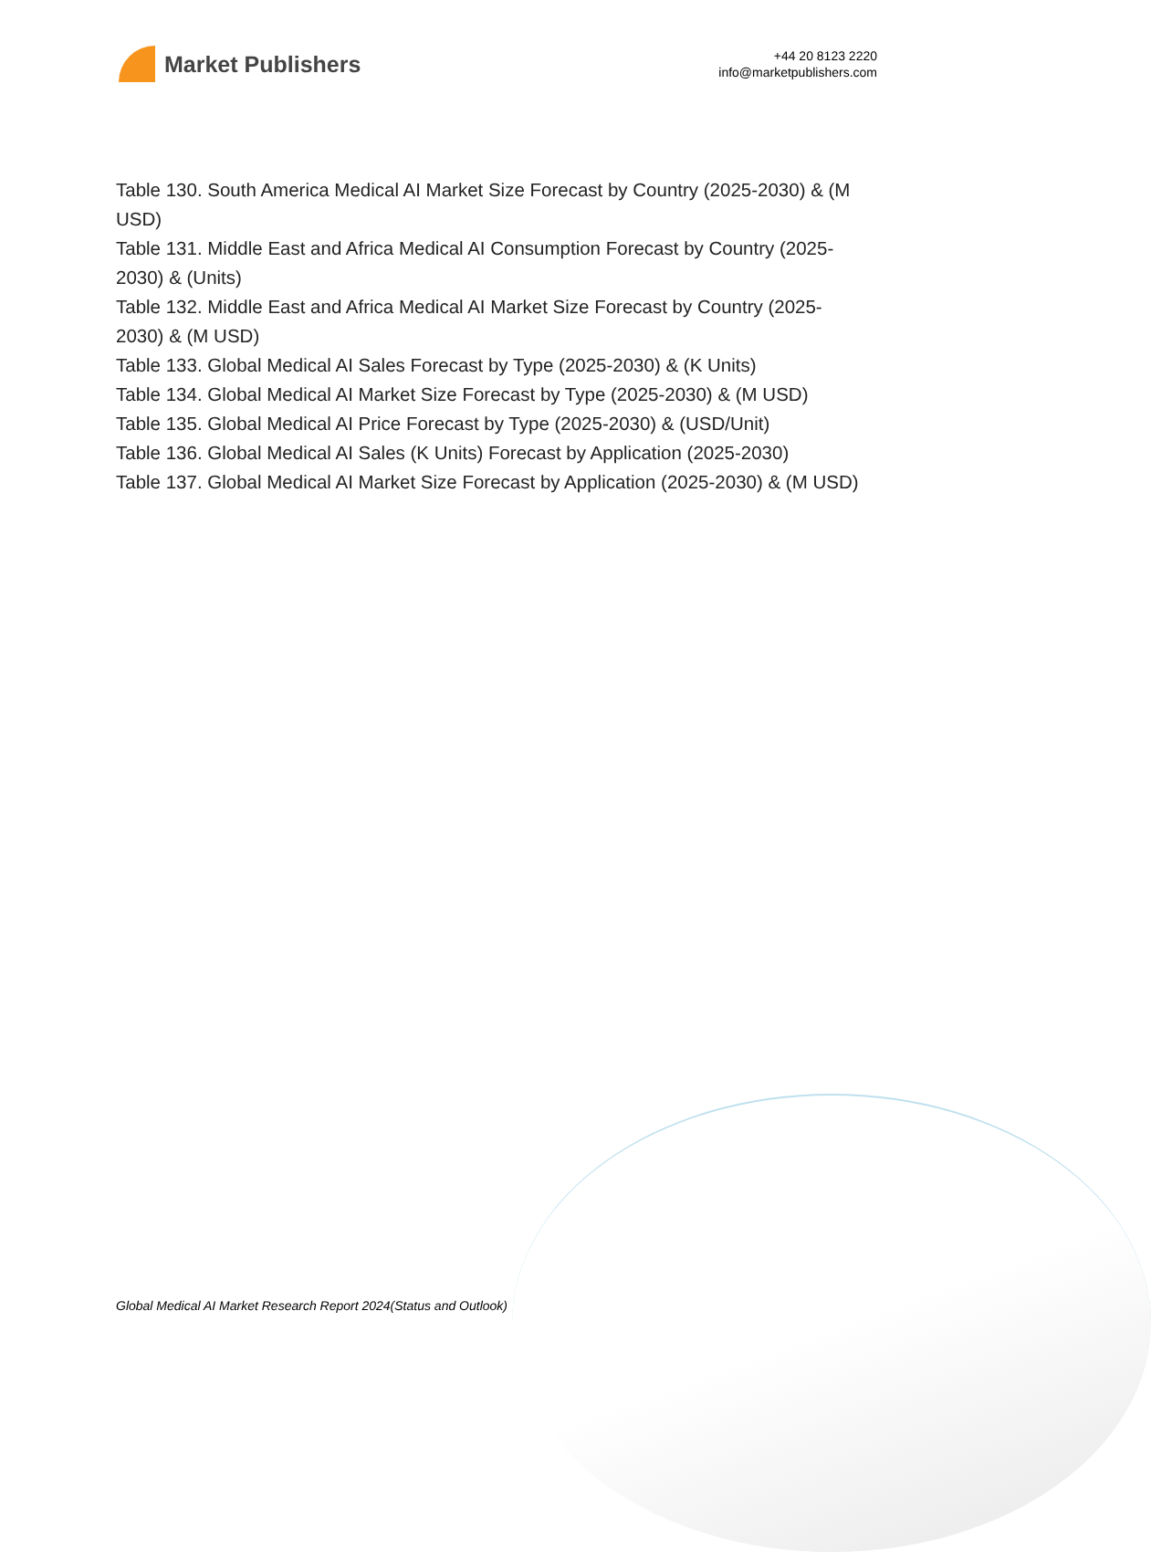Market Publishers
+44 20 8123 2220
info@marketpublishers.com
Table 130. South America Medical AI Market Size Forecast by Country (2025-2030) & (M USD)
Table 131. Middle East and Africa Medical AI Consumption Forecast by Country (2025-2030) & (Units)
Table 132. Middle East and Africa Medical AI Market Size Forecast by Country (2025-2030) & (M USD)
Table 133. Global Medical AI Sales Forecast by Type (2025-2030) & (K Units)
Table 134. Global Medical AI Market Size Forecast by Type (2025-2030) & (M USD)
Table 135. Global Medical AI Price Forecast by Type (2025-2030) & (USD/Unit)
Table 136. Global Medical AI Sales (K Units) Forecast by Application (2025-2030)
Table 137. Global Medical AI Market Size Forecast by Application (2025-2030) & (M USD)
Global Medical AI Market Research Report 2024(Status and Outlook)